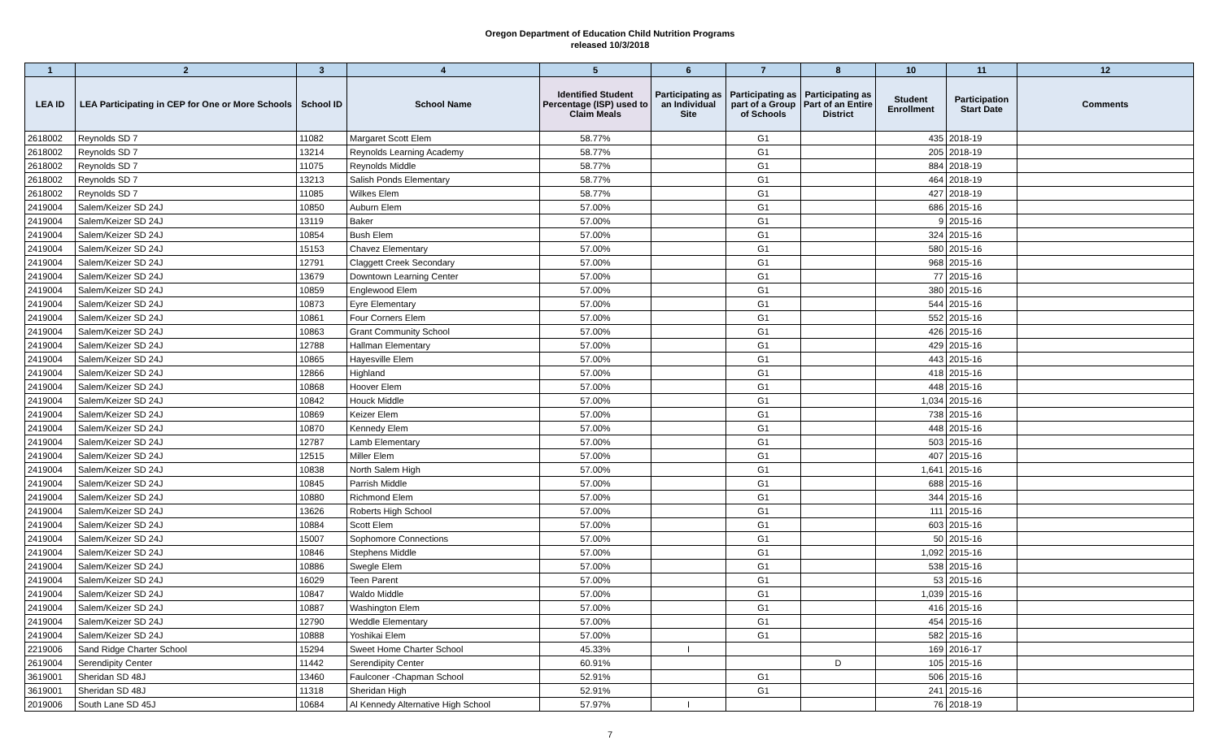Oregon Department of Education Child Nutrition Programs
released 10/3/2018
| 1 | 2 | 3 | 4 | 5 | 6 | 7 | 8 | 10 | 11 | 12 |
| --- | --- | --- | --- | --- | --- | --- | --- | --- | --- | --- |
| LEA ID | LEA Participating in CEP for One or More Schools | School ID | School Name | Identified Student Percentage (ISP) used to Claim Meals | Participating as an Individual Site | Participating as part of a Group of Schools | Participating as Part of an Entire District | Student Enrollment | Participation Start Date | Comments |
| 2618002 | Reynolds SD 7 | 11082 | Margaret Scott Elem | 58.77% | | G1 | | 435 | 2018-19 | |
| 2618002 | Reynolds SD 7 | 13214 | Reynolds Learning Academy | 58.77% | | G1 | | 205 | 2018-19 | |
| 2618002 | Reynolds SD 7 | 11075 | Reynolds Middle | 58.77% | | G1 | | 884 | 2018-19 | |
| 2618002 | Reynolds SD 7 | 13213 | Salish Ponds Elementary | 58.77% | | G1 | | 464 | 2018-19 | |
| 2618002 | Reynolds SD 7 | 11085 | Wilkes Elem | 58.77% | | G1 | | 427 | 2018-19 | |
| 2419004 | Salem/Keizer SD 24J | 10850 | Auburn Elem | 57.00% | | G1 | | 686 | 2015-16 | |
| 2419004 | Salem/Keizer SD 24J | 13119 | Baker | 57.00% | | G1 | | 9 | 2015-16 | |
| 2419004 | Salem/Keizer SD 24J | 10854 | Bush Elem | 57.00% | | G1 | | 324 | 2015-16 | |
| 2419004 | Salem/Keizer SD 24J | 15153 | Chavez Elementary | 57.00% | | G1 | | 580 | 2015-16 | |
| 2419004 | Salem/Keizer SD 24J | 12791 | Claggett Creek Secondary | 57.00% | | G1 | | 968 | 2015-16 | |
| 2419004 | Salem/Keizer SD 24J | 13679 | Downtown Learning Center | 57.00% | | G1 | | 77 | 2015-16 | |
| 2419004 | Salem/Keizer SD 24J | 10859 | Englewood Elem | 57.00% | | G1 | | 380 | 2015-16 | |
| 2419004 | Salem/Keizer SD 24J | 10873 | Eyre Elementary | 57.00% | | G1 | | 544 | 2015-16 | |
| 2419004 | Salem/Keizer SD 24J | 10861 | Four Corners Elem | 57.00% | | G1 | | 552 | 2015-16 | |
| 2419004 | Salem/Keizer SD 24J | 10863 | Grant Community School | 57.00% | | G1 | | 426 | 2015-16 | |
| 2419004 | Salem/Keizer SD 24J | 12788 | Hallman Elementary | 57.00% | | G1 | | 429 | 2015-16 | |
| 2419004 | Salem/Keizer SD 24J | 10865 | Hayesville Elem | 57.00% | | G1 | | 443 | 2015-16 | |
| 2419004 | Salem/Keizer SD 24J | 12866 | Highland | 57.00% | | G1 | | 418 | 2015-16 | |
| 2419004 | Salem/Keizer SD 24J | 10868 | Hoover Elem | 57.00% | | G1 | | 448 | 2015-16 | |
| 2419004 | Salem/Keizer SD 24J | 10842 | Houck Middle | 57.00% | | G1 | | 1,034 | 2015-16 | |
| 2419004 | Salem/Keizer SD 24J | 10869 | Keizer Elem | 57.00% | | G1 | | 738 | 2015-16 | |
| 2419004 | Salem/Keizer SD 24J | 10870 | Kennedy Elem | 57.00% | | G1 | | 448 | 2015-16 | |
| 2419004 | Salem/Keizer SD 24J | 12787 | Lamb Elementary | 57.00% | | G1 | | 503 | 2015-16 | |
| 2419004 | Salem/Keizer SD 24J | 12515 | Miller Elem | 57.00% | | G1 | | 407 | 2015-16 | |
| 2419004 | Salem/Keizer SD 24J | 10838 | North Salem High | 57.00% | | G1 | | 1,641 | 2015-16 | |
| 2419004 | Salem/Keizer SD 24J | 10845 | Parrish Middle | 57.00% | | G1 | | 688 | 2015-16 | |
| 2419004 | Salem/Keizer SD 24J | 10880 | Richmond Elem | 57.00% | | G1 | | 344 | 2015-16 | |
| 2419004 | Salem/Keizer SD 24J | 13626 | Roberts High School | 57.00% | | G1 | | 111 | 2015-16 | |
| 2419004 | Salem/Keizer SD 24J | 10884 | Scott Elem | 57.00% | | G1 | | 603 | 2015-16 | |
| 2419004 | Salem/Keizer SD 24J | 15007 | Sophomore Connections | 57.00% | | G1 | | 50 | 2015-16 | |
| 2419004 | Salem/Keizer SD 24J | 10846 | Stephens Middle | 57.00% | | G1 | | 1,092 | 2015-16 | |
| 2419004 | Salem/Keizer SD 24J | 10886 | Swegle Elem | 57.00% | | G1 | | 538 | 2015-16 | |
| 2419004 | Salem/Keizer SD 24J | 16029 | Teen Parent | 57.00% | | G1 | | 53 | 2015-16 | |
| 2419004 | Salem/Keizer SD 24J | 10847 | Waldo Middle | 57.00% | | G1 | | 1,039 | 2015-16 | |
| 2419004 | Salem/Keizer SD 24J | 10887 | Washington Elem | 57.00% | | G1 | | 416 | 2015-16 | |
| 2419004 | Salem/Keizer SD 24J | 12790 | Weddle Elementary | 57.00% | | G1 | | 454 | 2015-16 | |
| 2419004 | Salem/Keizer SD 24J | 10888 | Yoshikai Elem | 57.00% | | G1 | | 582 | 2015-16 | |
| 2219006 | Sand Ridge Charter School | 15294 | Sweet Home Charter School | 45.33% | I | | | 169 | 2016-17 | |
| 2619004 | Serendipity Center | 11442 | Serendipity Center | 60.91% | | | D | 105 | 2015-16 | |
| 3619001 | Sheridan SD 48J | 13460 | Faulconer -Chapman School | 52.91% | | G1 | | 506 | 2015-16 | |
| 3619001 | Sheridan SD 48J | 11318 | Sheridan High | 52.91% | | G1 | | 241 | 2015-16 | |
| 2019006 | South Lane SD 45J | 10684 | Al Kennedy Alternative High School | 57.97% | I | | | 76 | 2018-19 | |
7